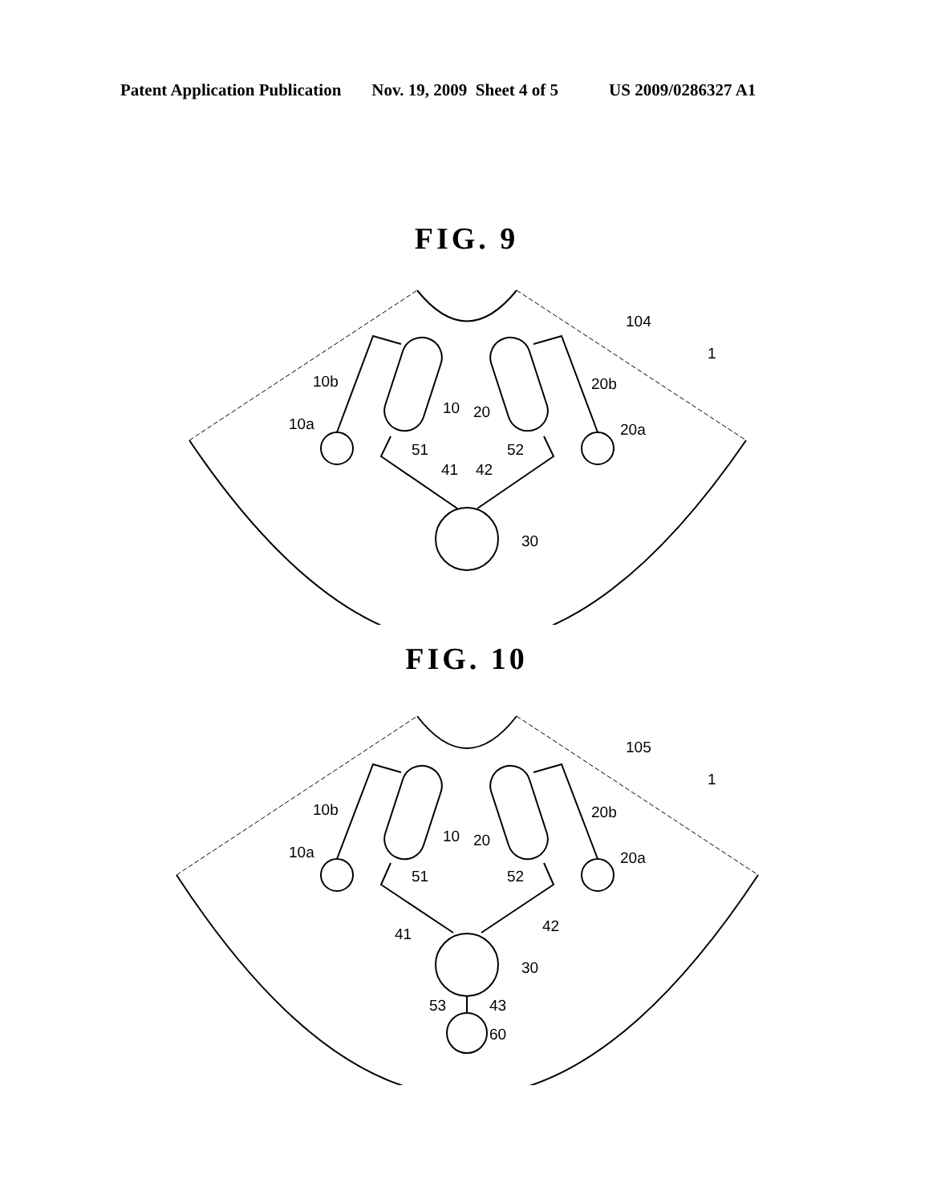Patent Application Publication Nov. 19, 2009 Sheet 4 of 5 US 2009/0286327 A1
FIG. 9
104
1
10b
20b
10
20
10a
20a
51
52
41
42
30
FIG. 10
105
1
10b
20b
10
20
10a
20a
51
52
41
42
30
53
43
60